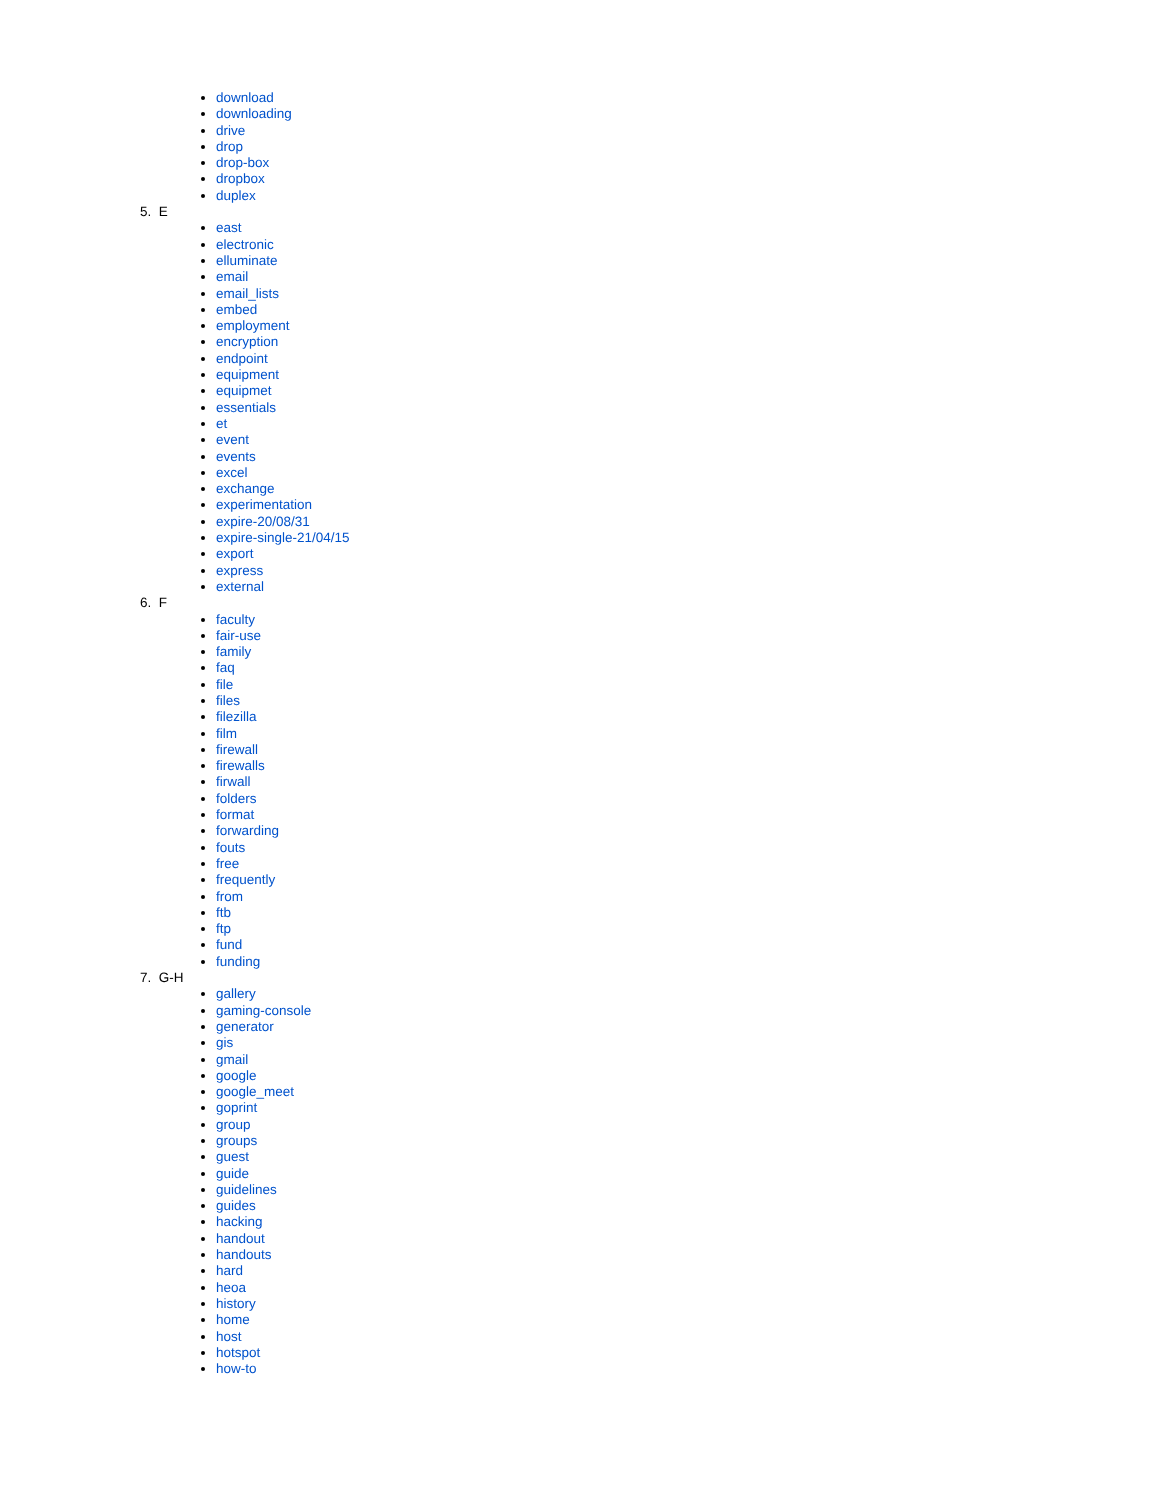download
downloading
drive
drop
drop-box
dropbox
duplex
5. E
east
electronic
elluminate
email
email_lists
embed
employment
encryption
endpoint
equipment
equipmet
essentials
et
event
events
excel
exchange
experimentation
expire-20/08/31
expire-single-21/04/15
export
express
external
6. F
faculty
fair-use
family
faq
file
files
filezilla
film
firewall
firewalls
firwall
folders
format
forwarding
fouts
free
frequently
from
ftb
ftp
fund
funding
7. G-H
gallery
gaming-console
generator
gis
gmail
google
google_meet
goprint
group
groups
guest
guide
guidelines
guides
hacking
handout
handouts
hard
heoa
history
home
host
hotspot
how-to